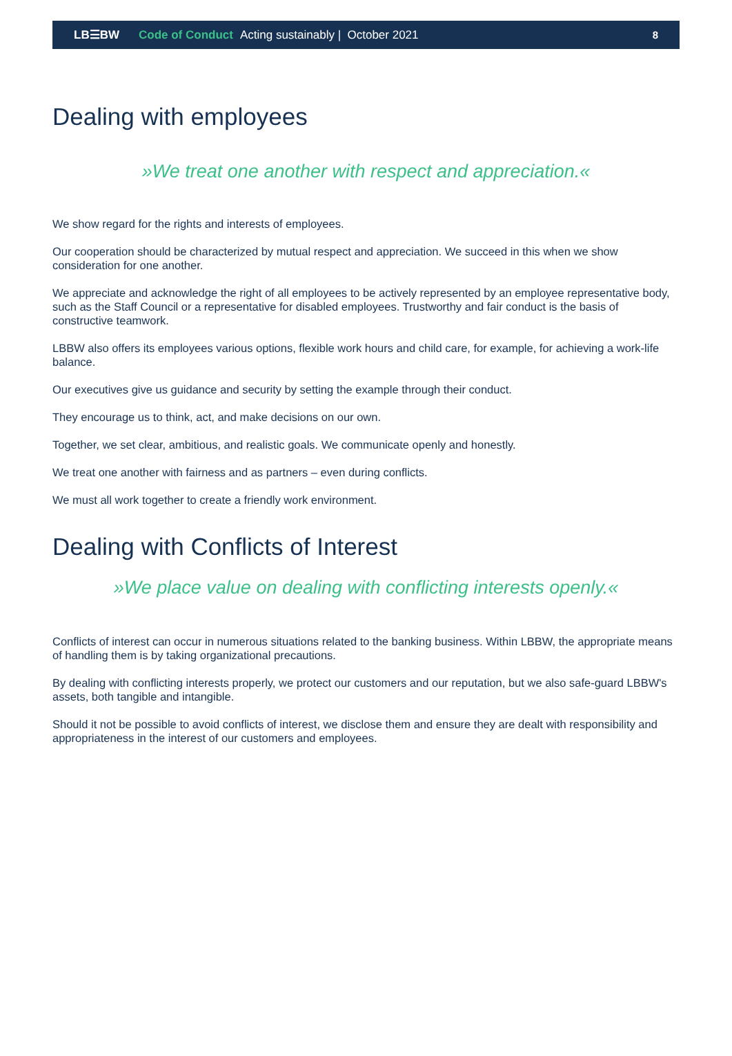LB☰BW Code of Conduct Acting sustainably | October 2021 8
Dealing with employees
»We treat one another with respect and appreciation.«
We show regard for the rights and interests of employees.
Our cooperation should be characterized by mutual respect and appreciation. We succeed in this when we show consideration for one another.
We appreciate and acknowledge the right of all employees to be actively represented by an employee representative body, such as the Staff Council or a representative for disabled employees. Trustworthy and fair conduct is the basis of constructive teamwork.
LBBW also offers its employees various options, flexible work hours and child care, for example, for achieving a work-life balance.
Our executives give us guidance and security by setting the example through their conduct.
They encourage us to think, act, and make decisions on our own.
Together, we set clear, ambitious, and realistic goals. We communicate openly and honestly.
We treat one another with fairness and as partners – even during conflicts.
We must all work together to create a friendly work environment.
Dealing with Conflicts of Interest
»We place value on dealing with conflicting interests openly.«
Conflicts of interest can occur in numerous situations related to the banking business. Within LBBW, the appropriate means of handling them is by taking organizational precautions.
By dealing with conflicting interests properly, we protect our customers and our reputation, but we also safe-guard LBBW's assets, both tangible and intangible.
Should it not be possible to avoid conflicts of interest, we disclose them and ensure they are dealt with responsibility and appropriateness in the interest of our customers and employees.